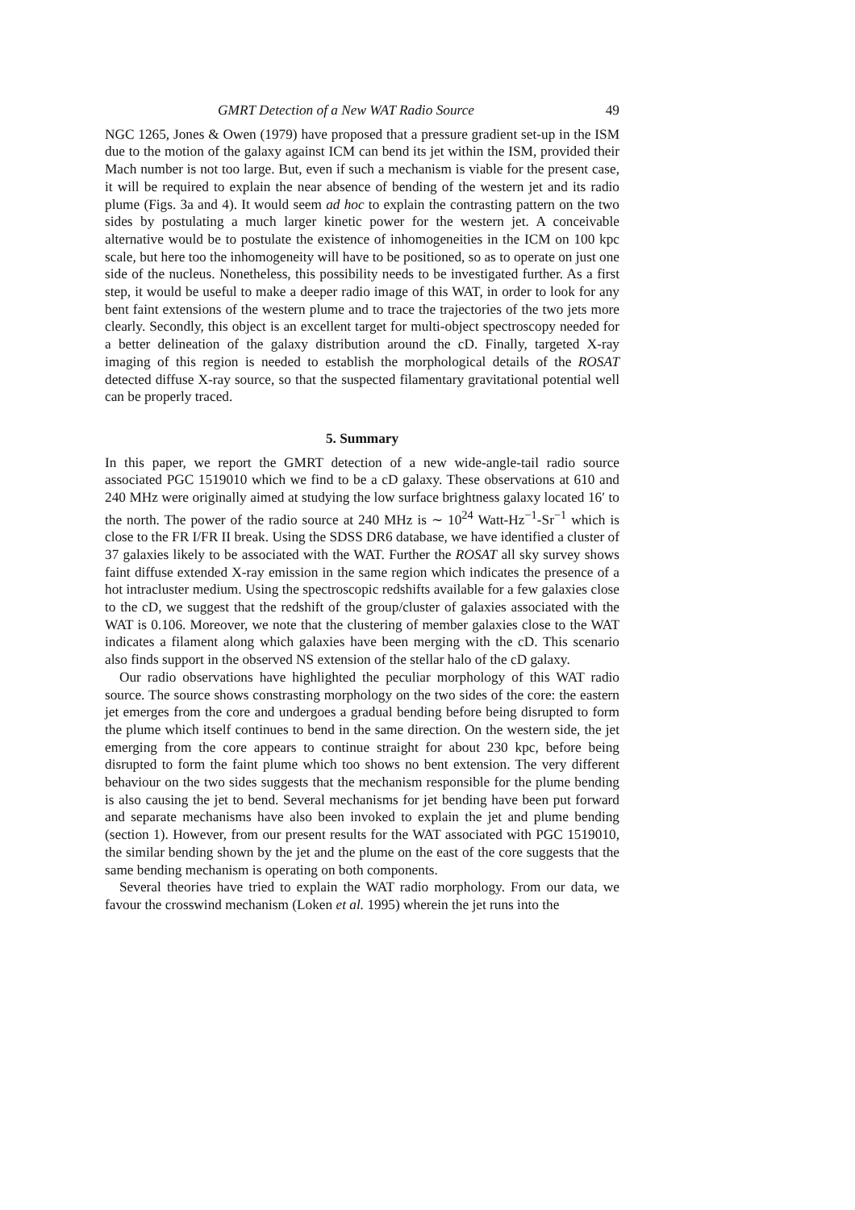GMRT Detection of a New WAT Radio Source 49
NGC 1265, Jones & Owen (1979) have proposed that a pressure gradient set-up in the ISM due to the motion of the galaxy against ICM can bend its jet within the ISM, provided their Mach number is not too large. But, even if such a mechanism is viable for the present case, it will be required to explain the near absence of bending of the western jet and its radio plume (Figs. 3a and 4). It would seem ad hoc to explain the contrasting pattern on the two sides by postulating a much larger kinetic power for the western jet. A conceivable alternative would be to postulate the existence of inhomogeneities in the ICM on 100 kpc scale, but here too the inhomogeneity will have to be positioned, so as to operate on just one side of the nucleus. Nonetheless, this possibility needs to be investigated further. As a first step, it would be useful to make a deeper radio image of this WAT, in order to look for any bent faint extensions of the western plume and to trace the trajectories of the two jets more clearly. Secondly, this object is an excellent target for multi-object spectroscopy needed for a better delineation of the galaxy distribution around the cD. Finally, targeted X-ray imaging of this region is needed to establish the morphological details of the ROSAT detected diffuse X-ray source, so that the suspected filamentary gravitational potential well can be properly traced.
5. Summary
In this paper, we report the GMRT detection of a new wide-angle-tail radio source associated PGC 1519010 which we find to be a cD galaxy. These observations at 610 and 240 MHz were originally aimed at studying the low surface brightness galaxy located 16′ to the north. The power of the radio source at 240 MHz is ∼ 10<sup>24</sup> Watt-Hz<sup>−1</sup>-Sr<sup>−1</sup> which is close to the FR I/FR II break. Using the SDSS DR6 database, we have identified a cluster of 37 galaxies likely to be associated with the WAT. Further the ROSAT all sky survey shows faint diffuse extended X-ray emission in the same region which indicates the presence of a hot intracluster medium. Using the spectroscopic redshifts available for a few galaxies close to the cD, we suggest that the redshift of the group/cluster of galaxies associated with the WAT is 0.106. Moreover, we note that the clustering of member galaxies close to the WAT indicates a filament along which galaxies have been merging with the cD. This scenario also finds support in the observed NS extension of the stellar halo of the cD galaxy.
Our radio observations have highlighted the peculiar morphology of this WAT radio source. The source shows constrasting morphology on the two sides of the core: the eastern jet emerges from the core and undergoes a gradual bending before being disrupted to form the plume which itself continues to bend in the same direction. On the western side, the jet emerging from the core appears to continue straight for about 230 kpc, before being disrupted to form the faint plume which too shows no bent extension. The very different behaviour on the two sides suggests that the mechanism responsible for the plume bending is also causing the jet to bend. Several mechanisms for jet bending have been put forward and separate mechanisms have also been invoked to explain the jet and plume bending (section 1). However, from our present results for the WAT associated with PGC 1519010, the similar bending shown by the jet and the plume on the east of the core suggests that the same bending mechanism is operating on both components.
Several theories have tried to explain the WAT radio morphology. From our data, we favour the crosswind mechanism (Loken et al. 1995) wherein the jet runs into the